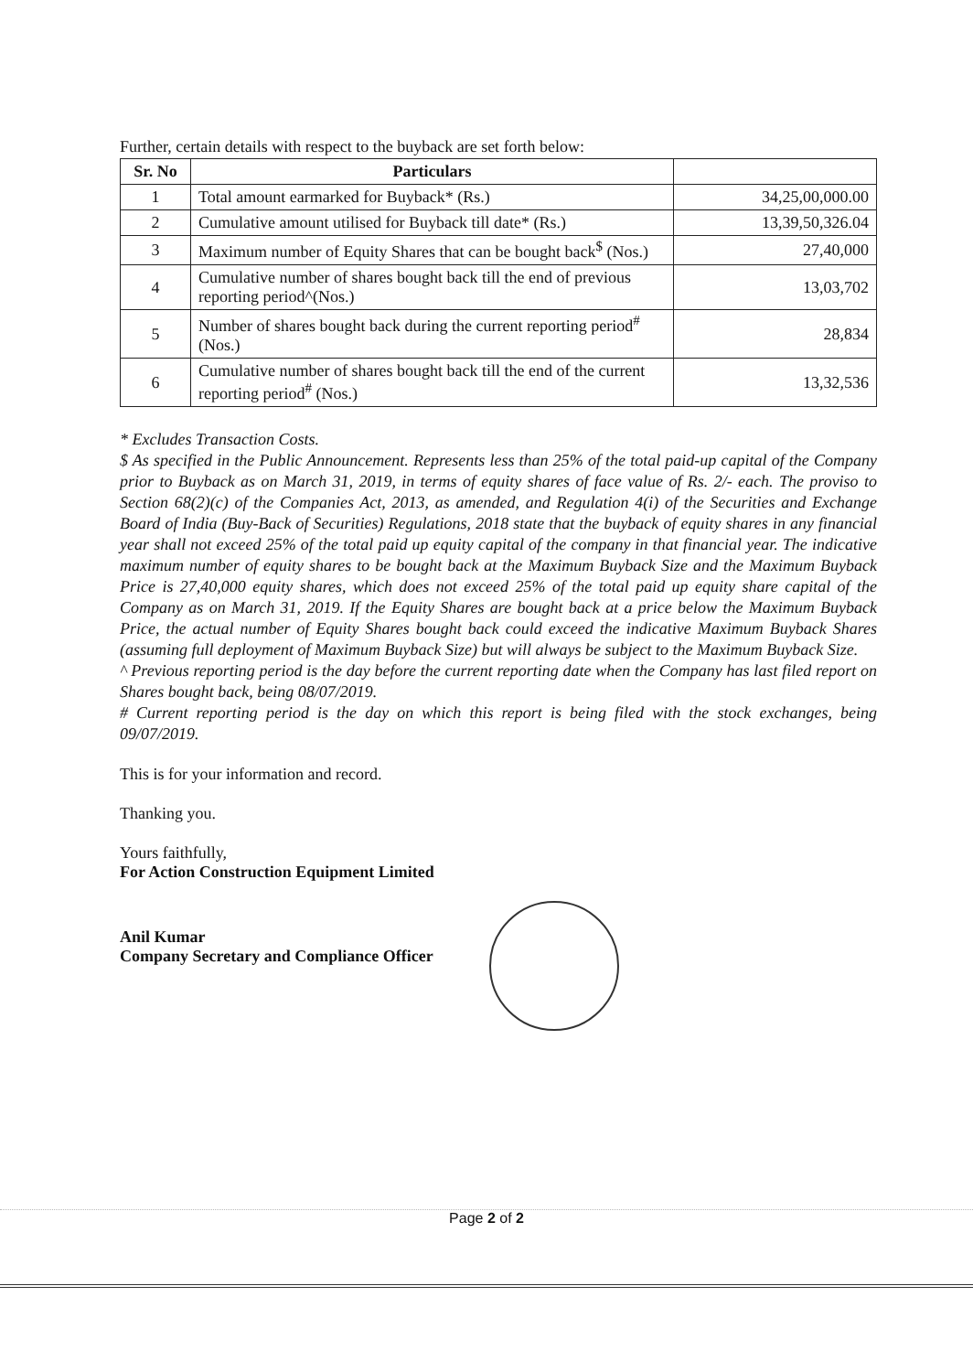Further, certain details with respect to the buyback are set forth below:
| Sr. No | Particulars | |
| --- | --- | --- |
| 1 | Total amount earmarked for Buyback* (Rs.) | 34,25,00,000.00 |
| 2 | Cumulative amount utilised for Buyback till date* (Rs.) | 13,39,50,326.04 |
| 3 | Maximum number of Equity Shares that can be bought back<sup>$</sup> (Nos.) | 27,40,000 |
| 4 | Cumulative number of shares bought back till the end of previous reporting period^(Nos.) | 13,03,702 |
| 5 | Number of shares bought back during the current reporting period<sup>#</sup> (Nos.) | 28,834 |
| 6 | Cumulative number of shares bought back till the end of the current reporting period<sup>#</sup> (Nos.) | 13,32,536 |
* Excludes Transaction Costs.
$ As specified in the Public Announcement. Represents less than 25% of the total paid-up capital of the Company prior to Buyback as on March 31, 2019, in terms of equity shares of face value of Rs. 2/- each. The proviso to Section 68(2)(c) of the Companies Act, 2013, as amended, and Regulation 4(i) of the Securities and Exchange Board of India (Buy-Back of Securities) Regulations, 2018 state that the buyback of equity shares in any financial year shall not exceed 25% of the total paid up equity capital of the company in that financial year. The indicative maximum number of equity shares to be bought back at the Maximum Buyback Size and the Maximum Buyback Price is 27,40,000 equity shares, which does not exceed 25% of the total paid up equity share capital of the Company as on March 31, 2019. If the Equity Shares are bought back at a price below the Maximum Buyback Price, the actual number of Equity Shares bought back could exceed the indicative Maximum Buyback Shares (assuming full deployment of Maximum Buyback Size) but will always be subject to the Maximum Buyback Size.
^ Previous reporting period is the day before the current reporting date when the Company has last filed report on Shares bought back, being 08/07/2019.
# Current reporting period is the day on which this report is being filed with the stock exchanges, being 09/07/2019.
This is for your information and record.
Thanking you.
Yours faithfully,
For Action Construction Equipment Limited
Anil Kumar
Company Secretary and Compliance Officer
Page 2 of 2